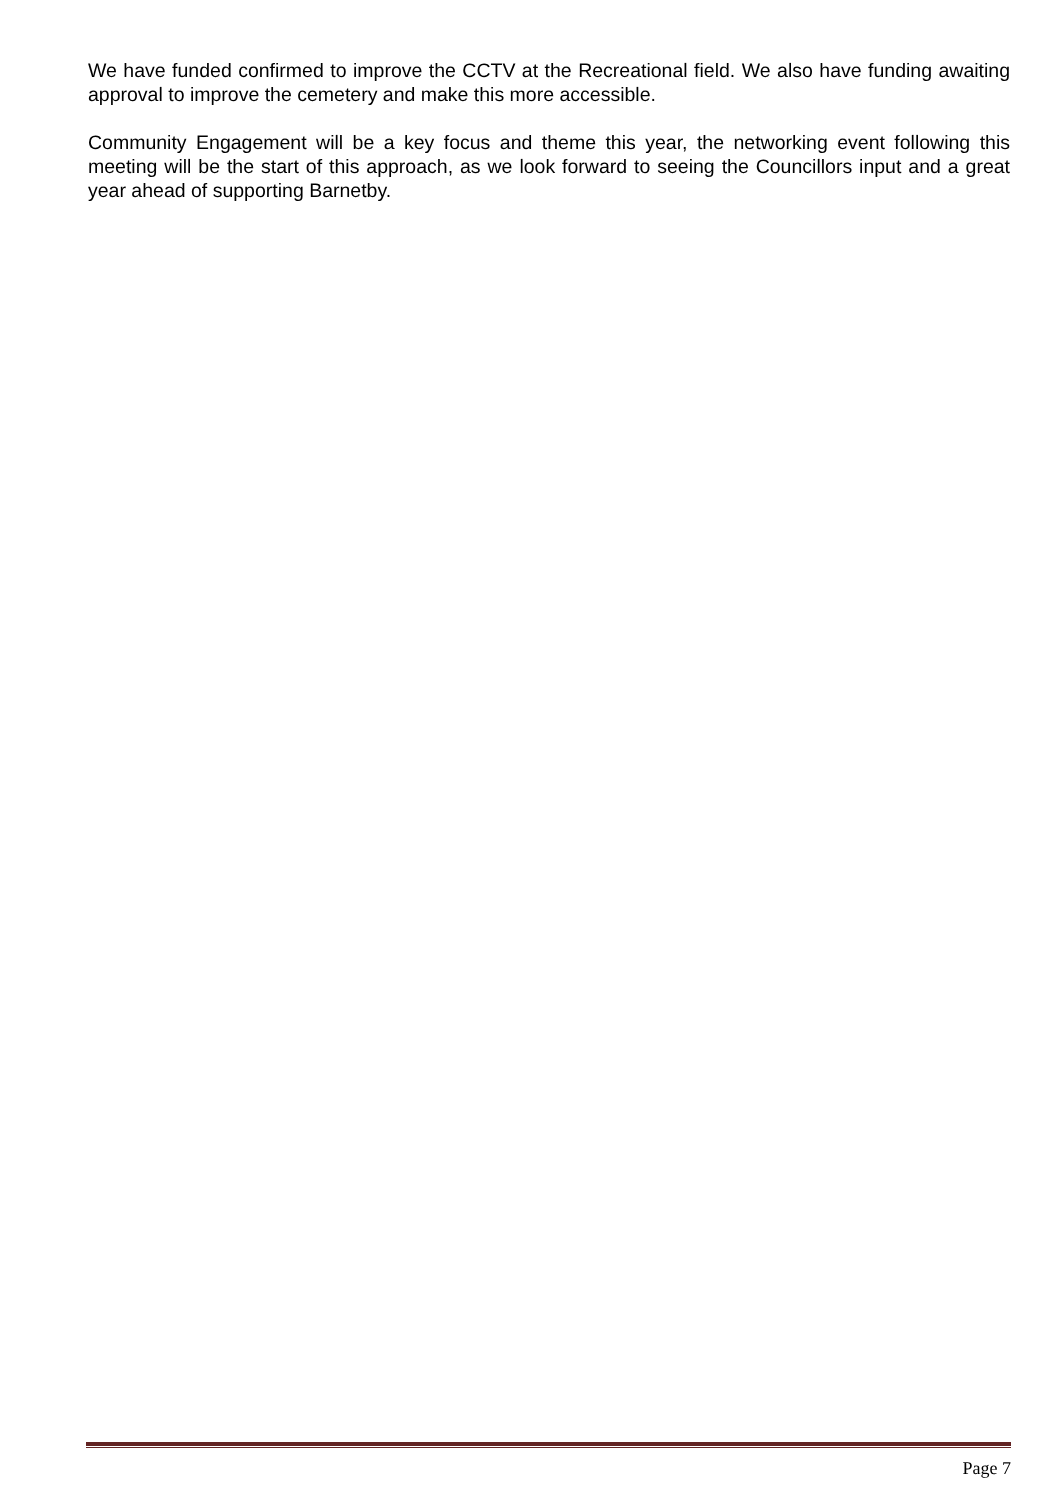We have funded confirmed to improve the CCTV at the Recreational field. We also have funding awaiting approval to improve the cemetery and make this more accessible.
Community Engagement will be a key focus and theme this year, the networking event following this meeting will be the start of this approach, as we look forward to seeing the Councillors input and a great year ahead of supporting Barnetby.
Page 7